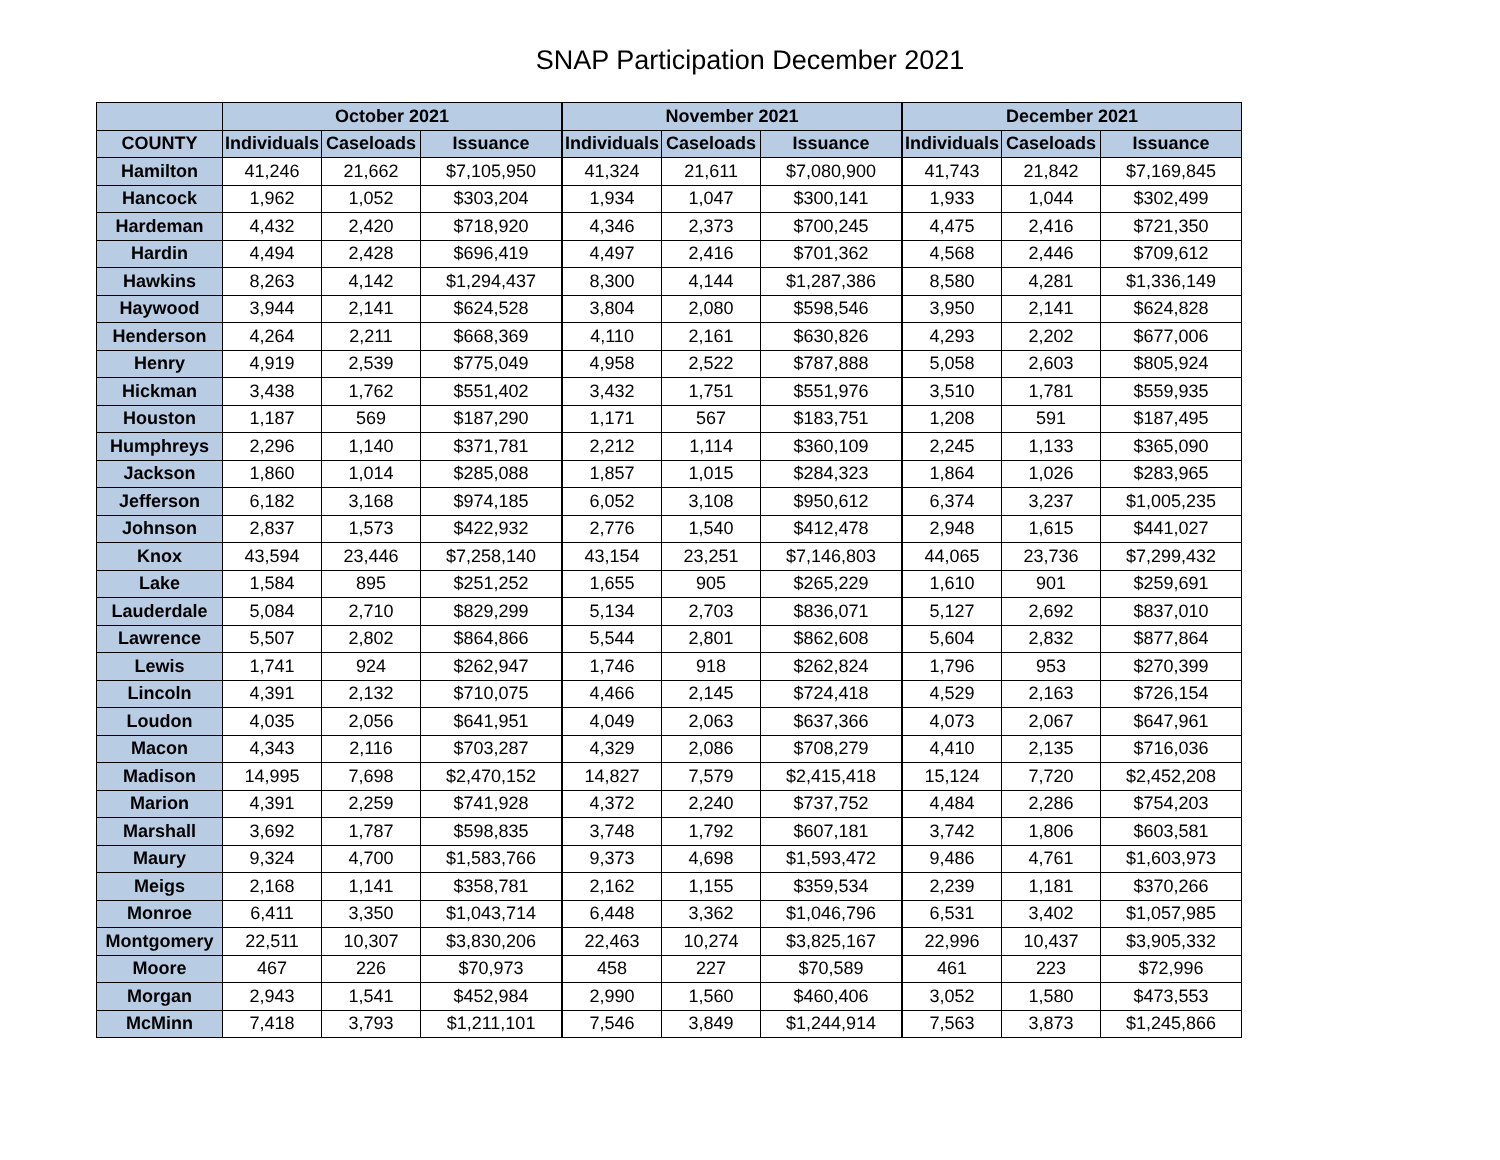SNAP Participation December 2021
| | October 2021 | | | November 2021 | | | December 2021 | | |
| --- | --- | --- | --- | --- | --- | --- | --- | --- | --- |
| COUNTY | Individuals | Caseloads | Issuance | Individuals | Caseloads | Issuance | Individuals | Caseloads | Issuance |
| Hamilton | 41,246 | 21,662 | $7,105,950 | 41,324 | 21,611 | $7,080,900 | 41,743 | 21,842 | $7,169,845 |
| Hancock | 1,962 | 1,052 | $303,204 | 1,934 | 1,047 | $300,141 | 1,933 | 1,044 | $302,499 |
| Hardeman | 4,432 | 2,420 | $718,920 | 4,346 | 2,373 | $700,245 | 4,475 | 2,416 | $721,350 |
| Hardin | 4,494 | 2,428 | $696,419 | 4,497 | 2,416 | $701,362 | 4,568 | 2,446 | $709,612 |
| Hawkins | 8,263 | 4,142 | $1,294,437 | 8,300 | 4,144 | $1,287,386 | 8,580 | 4,281 | $1,336,149 |
| Haywood | 3,944 | 2,141 | $624,528 | 3,804 | 2,080 | $598,546 | 3,950 | 2,141 | $624,828 |
| Henderson | 4,264 | 2,211 | $668,369 | 4,110 | 2,161 | $630,826 | 4,293 | 2,202 | $677,006 |
| Henry | 4,919 | 2,539 | $775,049 | 4,958 | 2,522 | $787,888 | 5,058 | 2,603 | $805,924 |
| Hickman | 3,438 | 1,762 | $551,402 | 3,432 | 1,751 | $551,976 | 3,510 | 1,781 | $559,935 |
| Houston | 1,187 | 569 | $187,290 | 1,171 | 567 | $183,751 | 1,208 | 591 | $187,495 |
| Humphreys | 2,296 | 1,140 | $371,781 | 2,212 | 1,114 | $360,109 | 2,245 | 1,133 | $365,090 |
| Jackson | 1,860 | 1,014 | $285,088 | 1,857 | 1,015 | $284,323 | 1,864 | 1,026 | $283,965 |
| Jefferson | 6,182 | 3,168 | $974,185 | 6,052 | 3,108 | $950,612 | 6,374 | 3,237 | $1,005,235 |
| Johnson | 2,837 | 1,573 | $422,932 | 2,776 | 1,540 | $412,478 | 2,948 | 1,615 | $441,027 |
| Knox | 43,594 | 23,446 | $7,258,140 | 43,154 | 23,251 | $7,146,803 | 44,065 | 23,736 | $7,299,432 |
| Lake | 1,584 | 895 | $251,252 | 1,655 | 905 | $265,229 | 1,610 | 901 | $259,691 |
| Lauderdale | 5,084 | 2,710 | $829,299 | 5,134 | 2,703 | $836,071 | 5,127 | 2,692 | $837,010 |
| Lawrence | 5,507 | 2,802 | $864,866 | 5,544 | 2,801 | $862,608 | 5,604 | 2,832 | $877,864 |
| Lewis | 1,741 | 924 | $262,947 | 1,746 | 918 | $262,824 | 1,796 | 953 | $270,399 |
| Lincoln | 4,391 | 2,132 | $710,075 | 4,466 | 2,145 | $724,418 | 4,529 | 2,163 | $726,154 |
| Loudon | 4,035 | 2,056 | $641,951 | 4,049 | 2,063 | $637,366 | 4,073 | 2,067 | $647,961 |
| Macon | 4,343 | 2,116 | $703,287 | 4,329 | 2,086 | $708,279 | 4,410 | 2,135 | $716,036 |
| Madison | 14,995 | 7,698 | $2,470,152 | 14,827 | 7,579 | $2,415,418 | 15,124 | 7,720 | $2,452,208 |
| Marion | 4,391 | 2,259 | $741,928 | 4,372 | 2,240 | $737,752 | 4,484 | 2,286 | $754,203 |
| Marshall | 3,692 | 1,787 | $598,835 | 3,748 | 1,792 | $607,181 | 3,742 | 1,806 | $603,581 |
| Maury | 9,324 | 4,700 | $1,583,766 | 9,373 | 4,698 | $1,593,472 | 9,486 | 4,761 | $1,603,973 |
| Meigs | 2,168 | 1,141 | $358,781 | 2,162 | 1,155 | $359,534 | 2,239 | 1,181 | $370,266 |
| Monroe | 6,411 | 3,350 | $1,043,714 | 6,448 | 3,362 | $1,046,796 | 6,531 | 3,402 | $1,057,985 |
| Montgomery | 22,511 | 10,307 | $3,830,206 | 22,463 | 10,274 | $3,825,167 | 22,996 | 10,437 | $3,905,332 |
| Moore | 467 | 226 | $70,973 | 458 | 227 | $70,589 | 461 | 223 | $72,996 |
| Morgan | 2,943 | 1,541 | $452,984 | 2,990 | 1,560 | $460,406 | 3,052 | 1,580 | $473,553 |
| McMinn | 7,418 | 3,793 | $1,211,101 | 7,546 | 3,849 | $1,244,914 | 7,563 | 3,873 | $1,245,866 |